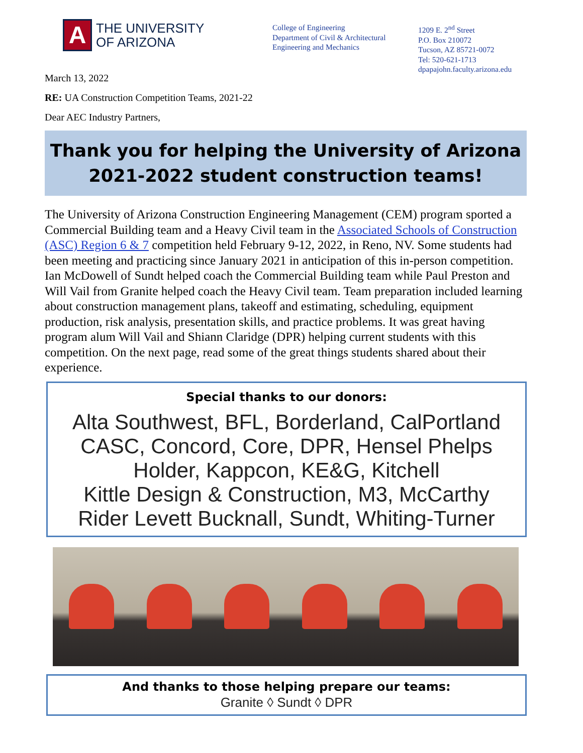A
THE UNIVERSITY
OF ARIZONA
College of Engineering
Department of Civil & Architectural
Engineering and Mechanics
1209 E. 2<sup>nd</sup> Street
P.O. Box 210072
Tucson, AZ 85721-0072
Tel: 520-621-1713
dpapajohn.faculty.arizona.edu
March 13, 2022
RE: UA Construction Competition Teams, 2021-22
Dear AEC Industry Partners,
Thank you for helping the University of Arizona
2021-2022 student construction teams!
The University of Arizona Construction Engineering Management (CEM) program sported a Commercial Building team and a Heavy Civil team in the Associated Schools of Construction (ASC) Region 6 & 7 competition held February 9-12, 2022, in Reno, NV. Some students had been meeting and practicing since January 2021 in anticipation of this in-person competition. Ian McDowell of Sundt helped coach the Commercial Building team while Paul Preston and Will Vail from Granite helped coach the Heavy Civil team. Team preparation included learning about construction management plans, takeoff and estimating, scheduling, equipment production, risk analysis, presentation skills, and practice problems. It was great having program alum Will Vail and Shiann Claridge (DPR) helping current students with this competition. On the next page, read some of the great things students shared about their experience.
Special thanks to our donors:
Alta Southwest, BFL, Borderland, CalPortland
CASC, Concord, Core, DPR, Hensel Phelps
Holder, Kappcon, KE&G, Kitchell
Kittle Design & Construction, M3, McCarthy
Rider Levett Bucknall, Sundt, Whiting-Turner
And thanks to those helping prepare our teams:
Granite ◊ Sundt ◊ DPR